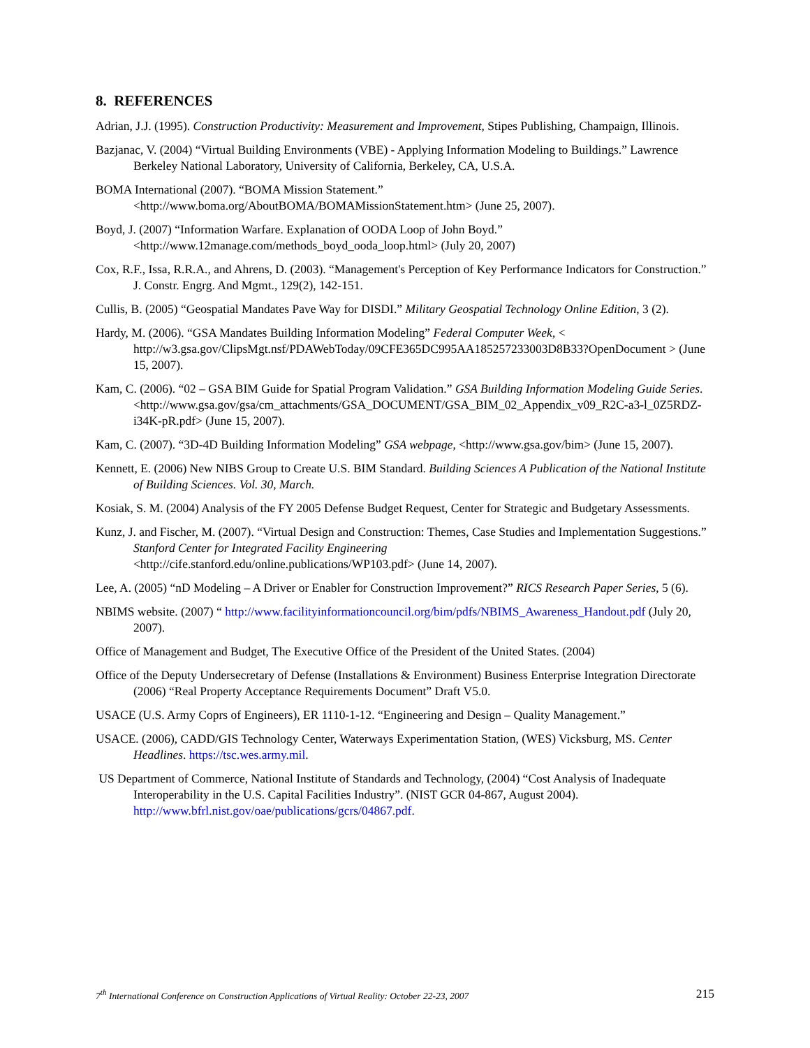8. REFERENCES
Adrian, J.J. (1995). Construction Productivity: Measurement and Improvement, Stipes Publishing, Champaign, Illinois.
Bazjanac, V. (2004) “Virtual Building Environments (VBE) - Applying Information Modeling to Buildings.” Lawrence Berkeley National Laboratory, University of California, Berkeley, CA, U.S.A.
BOMA International (2007). “BOMA Mission Statement.”
<http://www.boma.org/AboutBOMA/BOMAMissionStatement.htm> (June 25, 2007).
Boyd, J. (2007) “Information Warfare. Explanation of OODA Loop of John Boyd.”
<http://www.12manage.com/methods_boyd_ooda_loop.html> (July 20, 2007)
Cox, R.F., Issa, R.R.A., and Ahrens, D. (2003). “Management's Perception of Key Performance Indicators for Construction.” J. Constr. Engrg. And Mgmt., 129(2), 142-151.
Cullis, B. (2005) “Geospatial Mandates Pave Way for DISDI.” Military Geospatial Technology Online Edition, 3 (2).
Hardy, M. (2006). “GSA Mandates Building Information Modeling” Federal Computer Week, < http://w3.gsa.gov/ClipsMgt.nsf/PDAWebToday/09CFE365DC995AA185257233003D8B33?OpenDocument > (June 15, 2007).
Kam, C. (2006). “02 – GSA BIM Guide for Spatial Program Validation.” GSA Building Information Modeling Guide Series.
<http://www.gsa.gov/gsa/cm_attachments/GSA_DOCUMENT/GSA_BIM_02_Appendix_v09_R2C-a3-l_0Z5RDZ-i34K-pR.pdf> (June 15, 2007).
Kam, C. (2007). “3D-4D Building Information Modeling” GSA webpage, <http://www.gsa.gov/bim> (June 15, 2007).
Kennett, E. (2006) New NIBS Group to Create U.S. BIM Standard. Building Sciences A Publication of the National Institute of Building Sciences. Vol. 30, March.
Kosiak, S. M. (2004) Analysis of the FY 2005 Defense Budget Request, Center for Strategic and Budgetary Assessments.
Kunz, J. and Fischer, M. (2007). “Virtual Design and Construction: Themes, Case Studies and Implementation Suggestions.” Stanford Center for Integrated Facility Engineering
<http://cife.stanford.edu/online.publications/WP103.pdf> (June 14, 2007).
Lee, A. (2005) “nD Modeling – A Driver or Enabler for Construction Improvement?” RICS Research Paper Series, 5 (6).
NBIMS website. (2007) “ http://www.facilityinformationcouncil.org/bim/pdfs/NBIMS_Awareness_Handout.pdf (July 20, 2007).
Office of Management and Budget, The Executive Office of the President of the United States. (2004)
Office of the Deputy Undersecretary of Defense (Installations & Environment) Business Enterprise Integration Directorate (2006) “Real Property Acceptance Requirements Document” Draft V5.0.
USACE (U.S. Army Coprs of Engineers), ER 1110-1-12. “Engineering and Design – Quality Management.”
USACE. (2006), CADD/GIS Technology Center, Waterways Experimentation Station, (WES) Vicksburg, MS. Center Headlines. https://tsc.wes.army.mil.
US Department of Commerce, National Institute of Standards and Technology, (2004) “Cost Analysis of Inadequate Interoperability in the U.S. Capital Facilities Industry”. (NIST GCR 04-867, August 2004). http://www.bfrl.nist.gov/oae/publications/gcrs/04867.pdf.
7<sup>th</sup> International Conference on Construction Applications of Virtual Reality: October 22-23, 2007 215